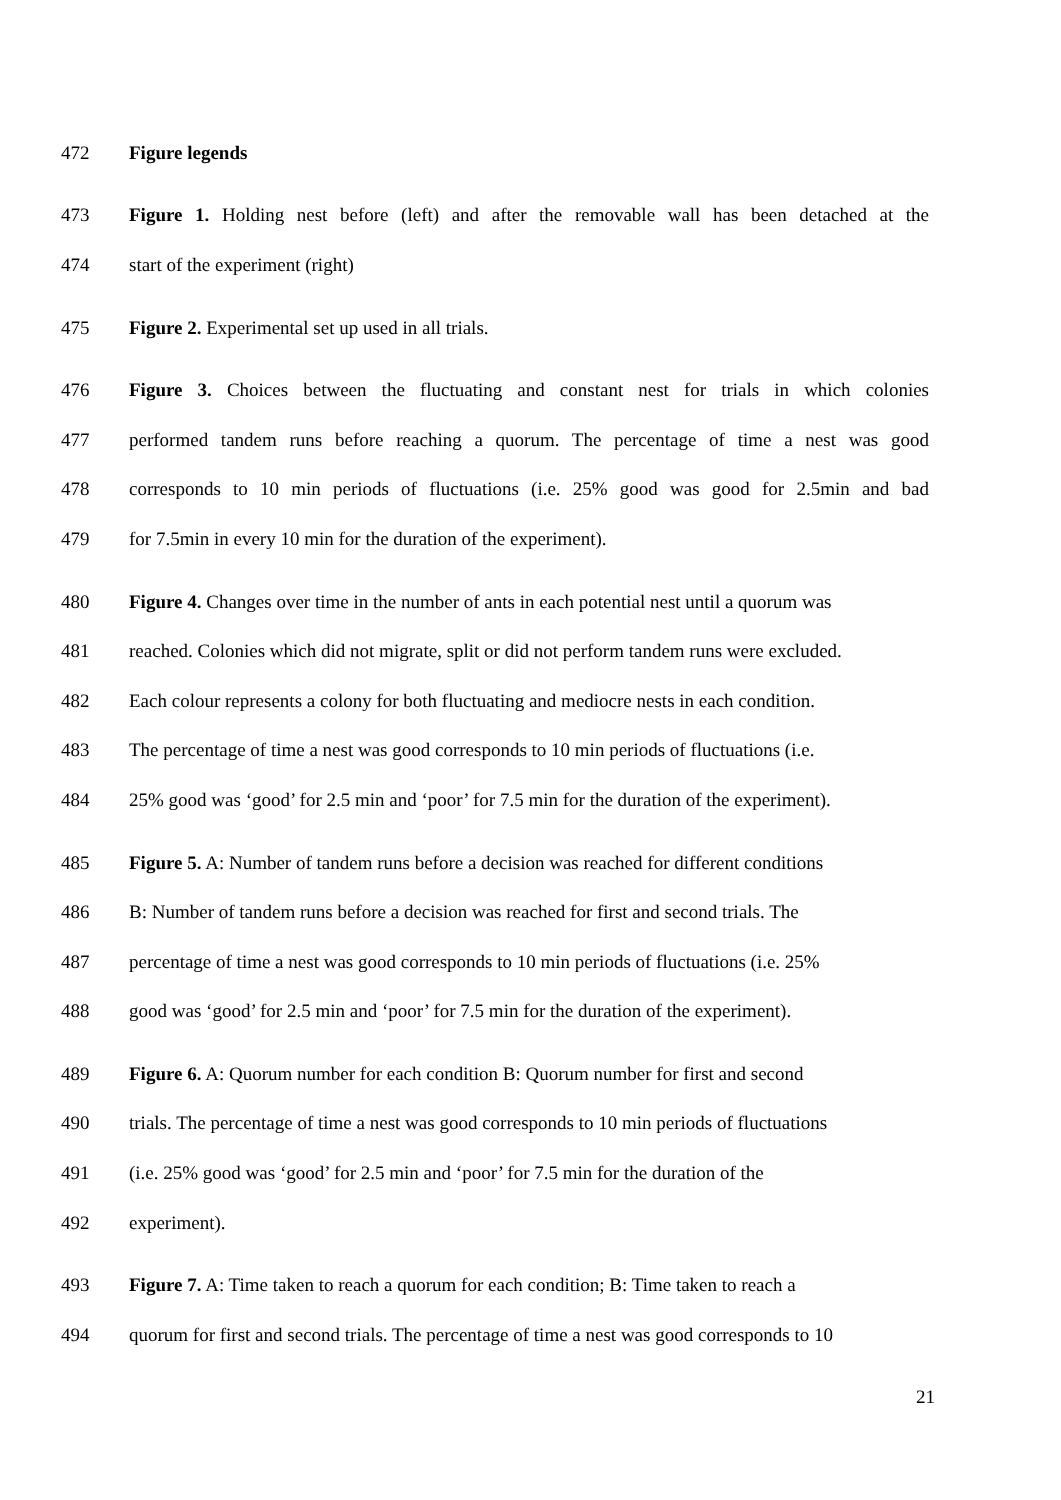472 Figure legends
473 Figure 1. Holding nest before (left) and after the removable wall has been detached at the
474 start of the experiment (right)
475 Figure 2. Experimental set up used in all trials.
476 Figure 3. Choices between the fluctuating and constant nest for trials in which colonies
477 performed tandem runs before reaching a quorum. The percentage of time a nest was good
478 corresponds to 10 min periods of fluctuations (i.e. 25% good was good for 2.5min and bad
479 for 7.5min in every 10 min for the duration of the experiment).
480 Figure 4. Changes over time in the number of ants in each potential nest until a quorum was
481 reached. Colonies which did not migrate, split or did not perform tandem runs were excluded.
482 Each colour represents a colony for both fluctuating and mediocre nests in each condition.
483 The percentage of time a nest was good corresponds to 10 min periods of fluctuations (i.e.
484 25% good was ‘good’ for 2.5 min and ‘poor’ for 7.5 min for the duration of the experiment).
485 Figure 5. A: Number of tandem runs before a decision was reached for different conditions
486 B: Number of tandem runs before a decision was reached for first and second trials. The
487 percentage of time a nest was good corresponds to 10 min periods of fluctuations (i.e. 25%
488 good was ‘good’ for 2.5 min and ‘poor’ for 7.5 min for the duration of the experiment).
489 Figure 6. A: Quorum number for each condition B: Quorum number for first and second
490 trials. The percentage of time a nest was good corresponds to 10 min periods of fluctuations
491 (i.e. 25% good was ‘good’ for 2.5 min and ‘poor’ for 7.5 min for the duration of the
492 experiment).
493 Figure 7. A: Time taken to reach a quorum for each condition; B: Time taken to reach a
494 quorum for first and second trials. The percentage of time a nest was good corresponds to 10
21